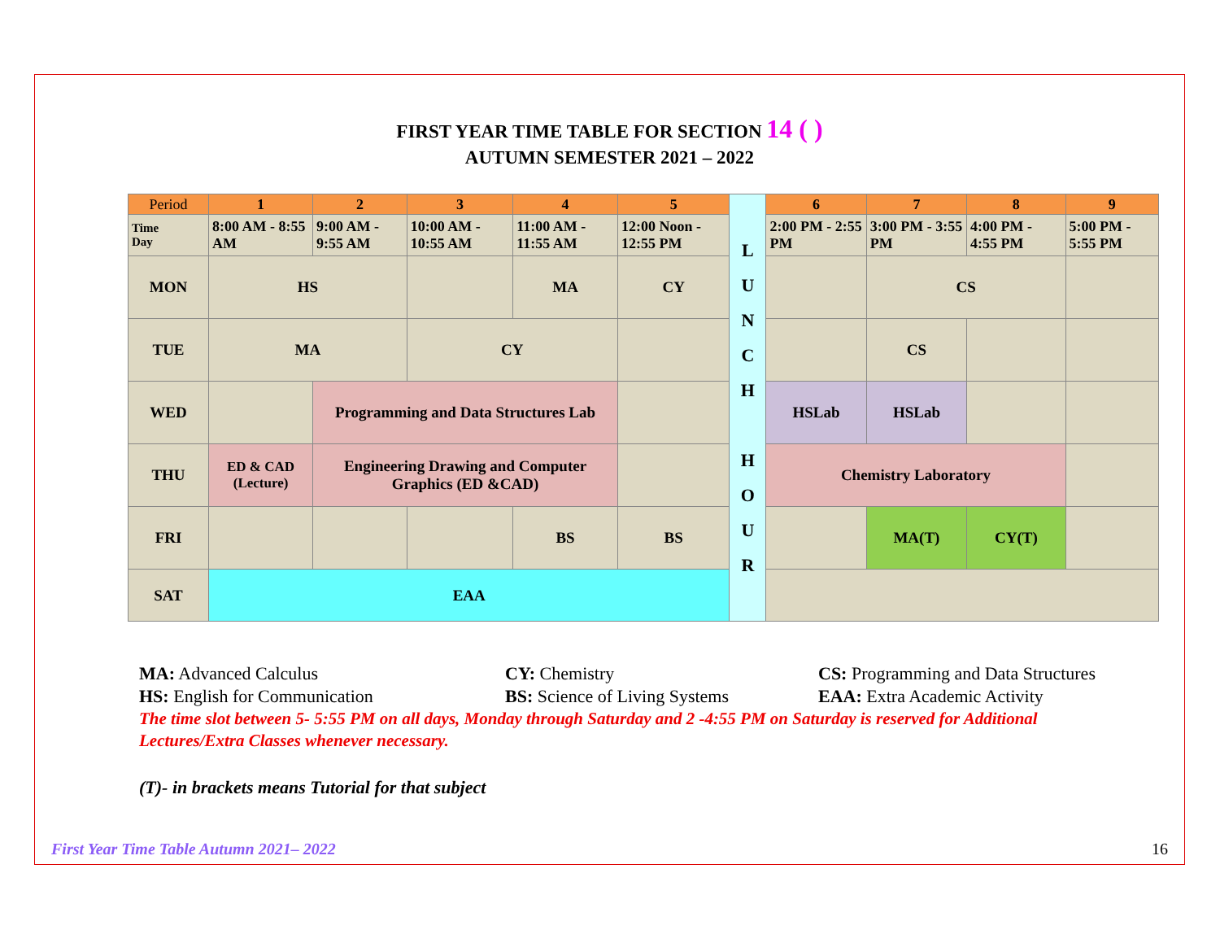FIRST YEAR TIME TABLE FOR SECTION 14 ( )
AUTUMN SEMESTER 2021 – 2022
| Period | 1 | 2 | 3 | 4 | 5 | L U N C H H O U R | 6 | 7 | 8 | 9 |
| Time Day | 8:00 AM - 8:55 AM | 9:00 AM - 9:55 AM | 10:00 AM - 10:55 AM | 11:00 AM - 11:55 AM | 12:00 Noon - 12:55 PM | | 2:00 PM - 2:55 PM | 3:00 PM - 3:55 PM | 4:00 PM - 4:55 PM | 5:00 PM - 5:55 PM |
| MON | HS | | | MA | CY | | | CS | | |
| TUE | MA | | CY | | | | | CS | | |
| WED | | Programming and Data Structures Lab | | | | | HSLab | HSLab | | |
| THU | ED & CAD (Lecture) | Engineering Drawing and Computer Graphics (ED &CAD) | | | | | Chemistry Laboratory | | | |
| FRI | | | | BS | BS | | | MA(T) | CY(T) | |
| SAT | EAA | | | | | | | | | |
MA: Advanced Calculus CY: Chemistry CS: Programming and Data Structures
HS: English for Communication BS: Science of Living Systems EAA: Extra Academic Activity
The time slot between 5- 5:55 PM on all days, Monday through Saturday and 2 -4:55 PM on Saturday is reserved for Additional Lectures/Extra Classes whenever necessary.
(T)- in brackets means Tutorial for that subject
First Year Time Table Autumn 2021– 2022 16